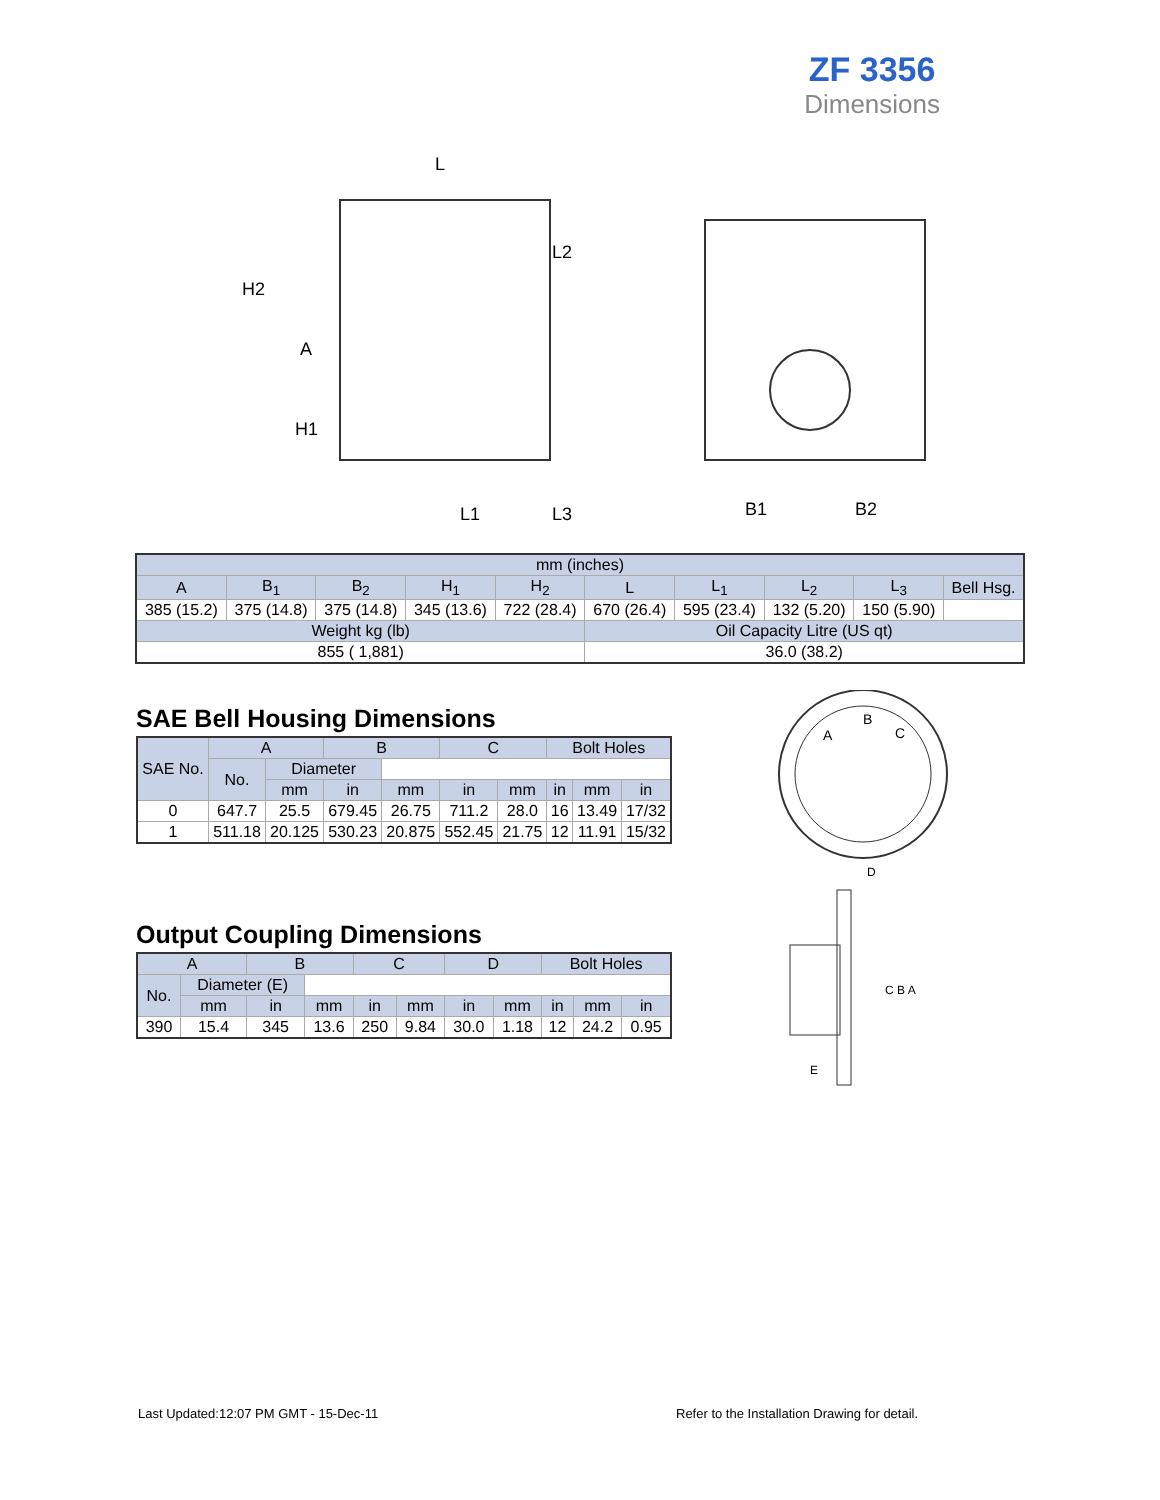ZF 3356
Dimensions
L
H2
A
H1
L2
L1
L3
B1
B2
| mm (inches) | | | | | | | | | |
| A | B<sub>1</sub> | B<sub>2</sub> | H<sub>1</sub> | H<sub>2</sub> | L | L<sub>1</sub> | L<sub>2</sub> | L<sub>3</sub> | Bell Hsg. |
| 385 (15.2) | 375 (14.8) | 375 (14.8) | 345 (13.6) | 722 (28.4) | 670 (26.4) | 595 (23.4) | 132 (5.20) | 150 (5.90) | |
| Weight kg (lb) | | | | | Oil Capacity Litre (US qt) | | | | |
| 855 ( 1,881) | | | | | 36.0 (38.2) | | | | |
SAE Bell Housing Dimensions
| SAE No. | A | | B | | C | | Bolt Holes | | |
| --- | --- | --- | --- | --- | --- | --- | --- | --- | --- |
| | No. | Diameter | | | | | | | |
| | | mm | in | mm | in | mm | in | mm | in |
| 0 | 647.7 | 25.5 | 679.45 | 26.75 | 711.2 | 28.0 | 16 | 13.49 | 17/32 |
| 1 | 511.18 | 20.125 | 530.23 | 20.875 | 552.45 | 21.75 | 12 | 11.91 | 15/32 |
Output Coupling Dimensions
| A | | B | | C | | D | | Bolt Holes | | | | | | | | | | |
| --- | --- | --- | --- | --- | --- | --- | --- | --- | --- | --- | --- | --- | --- | --- | --- | --- | --- | --- |
| | | | | | | | | No. | Diameter (E) | | | | | | | | | |
| | | | | | | | | | mm | in | mm | in | mm | in | mm | in | mm | in |
| 390 | 15.4 | 345 | 13.6 | 250 | 9.84 | 30.0 | 1.18 | 12 | 24.2 | 0.95 | | | | | | | | |
A
B
C
D
C B A
E
Last Updated:12:07 PM GMT - 15-Dec-11
Refer to the Installation Drawing for detail.